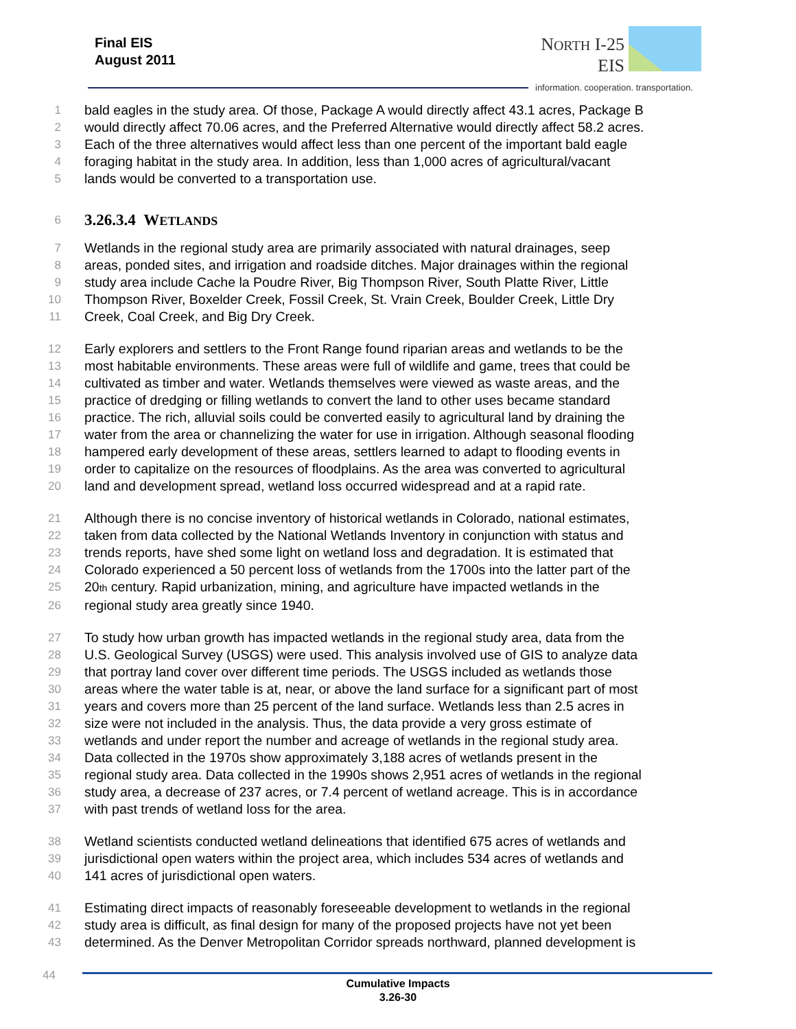Final EIS
August 2011
NORTH I-25
EIS
information. cooperation. transportation.
1 bald eagles in the study area. Of those, Package A would directly affect 43.1 acres, Package B
2 would directly affect 70.06 acres, and the Preferred Alternative would directly affect 58.2 acres.
3 Each of the three alternatives would affect less than one percent of the important bald eagle
4 foraging habitat in the study area. In addition, less than 1,000 acres of agricultural/vacant
5 lands would be converted to a transportation use.
6
3.26.3.4 WETLANDS
7 Wetlands in the regional study area are primarily associated with natural drainages, seep
8 areas, ponded sites, and irrigation and roadside ditches. Major drainages within the regional
9 study area include Cache la Poudre River, Big Thompson River, South Platte River, Little
10 Thompson River, Boxelder Creek, Fossil Creek, St. Vrain Creek, Boulder Creek, Little Dry
11 Creek, Coal Creek, and Big Dry Creek.
12 Early explorers and settlers to the Front Range found riparian areas and wetlands to be the
13 most habitable environments. These areas were full of wildlife and game, trees that could be
14 cultivated as timber and water. Wetlands themselves were viewed as waste areas, and the
15 practice of dredging or filling wetlands to convert the land to other uses became standard
16 practice. The rich, alluvial soils could be converted easily to agricultural land by draining the
17 water from the area or channelizing the water for use in irrigation. Although seasonal flooding
18 hampered early development of these areas, settlers learned to adapt to flooding events in
19 order to capitalize on the resources of floodplains. As the area was converted to agricultural
20 land and development spread, wetland loss occurred widespread and at a rapid rate.
21 Although there is no concise inventory of historical wetlands in Colorado, national estimates,
22 taken from data collected by the National Wetlands Inventory in conjunction with status and
23 trends reports, have shed some light on wetland loss and degradation. It is estimated that
24 Colorado experienced a 50 percent loss of wetlands from the 1700s into the latter part of the
25 20th century. Rapid urbanization, mining, and agriculture have impacted wetlands in the
26 regional study area greatly since 1940.
27 To study how urban growth has impacted wetlands in the regional study area, data from the
28 U.S. Geological Survey (USGS) were used. This analysis involved use of GIS to analyze data
29 that portray land cover over different time periods. The USGS included as wetlands those
30 areas where the water table is at, near, or above the land surface for a significant part of most
31 years and covers more than 25 percent of the land surface. Wetlands less than 2.5 acres in
32 size were not included in the analysis. Thus, the data provide a very gross estimate of
33 wetlands and under report the number and acreage of wetlands in the regional study area.
34 Data collected in the 1970s show approximately 3,188 acres of wetlands present in the
35 regional study area. Data collected in the 1990s shows 2,951 acres of wetlands in the regional
36 study area, a decrease of 237 acres, or 7.4 percent of wetland acreage. This is in accordance
37 with past trends of wetland loss for the area.
38 Wetland scientists conducted wetland delineations that identified 675 acres of wetlands and
39 jurisdictional open waters within the project area, which includes 534 acres of wetlands and
40 141 acres of jurisdictional open waters.
41 Estimating direct impacts of reasonably foreseeable development to wetlands in the regional
42 study area is difficult, as final design for many of the proposed projects have not yet been
43 determined. As the Denver Metropolitan Corridor spreads northward, planned development is
44
Cumulative Impacts
3.26-30